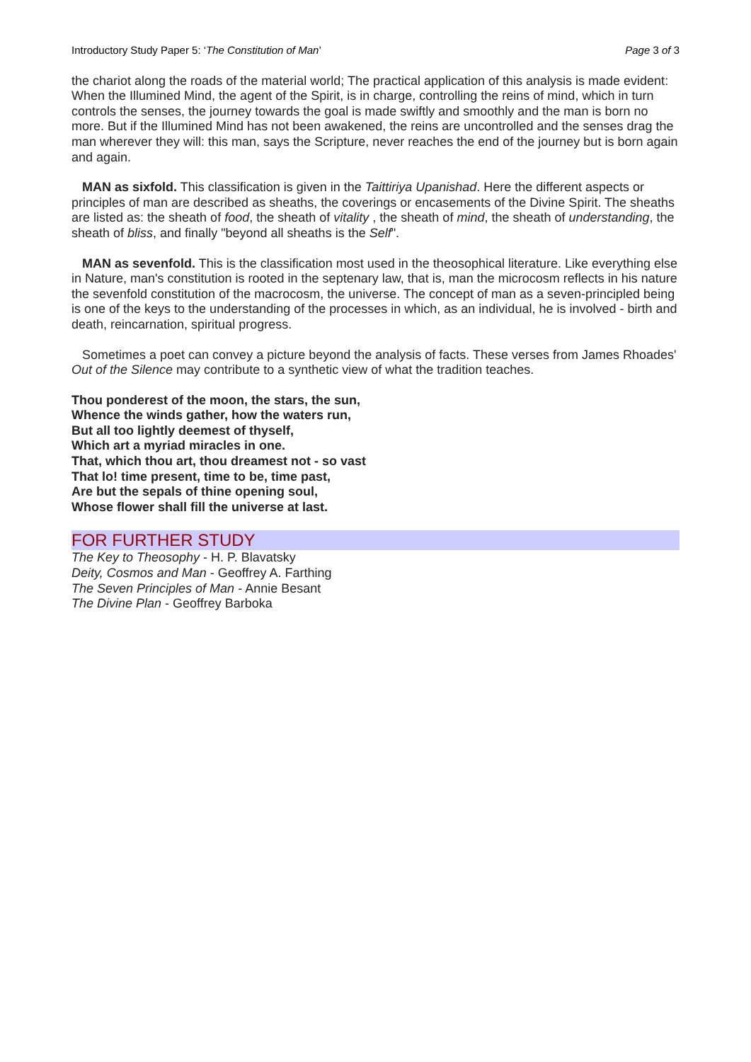Introductory Study Paper 5: ‘The Constitution of Man’ Page 3 of 3
the chariot along the roads of the material world; The practical application of this analysis is made evident: When the Illumined Mind, the agent of the Spirit, is in charge, controlling the reins of mind, which in turn controls the senses, the journey towards the goal is made swiftly and smoothly and the man is born no more. But if the Illumined Mind has not been awakened, the reins are uncontrolled and the senses drag the man wherever they will: this man, says the Scripture, never reaches the end of the journey but is born again and again.
MAN as sixfold. This classification is given in the Taittiriya Upanishad. Here the different aspects or principles of man are described as sheaths, the coverings or encasements of the Divine Spirit. The sheaths are listed as: the sheath of food, the sheath of vitality , the sheath of mind, the sheath of understanding, the sheath of bliss, and finally "beyond all sheaths is the Self".
MAN as sevenfold. This is the classification most used in the theosophical literature. Like everything else in Nature, man's constitution is rooted in the septenary law, that is, man the microcosm reflects in his nature the sevenfold constitution of the macrocosm, the universe. The concept of man as a seven-principled being is one of the keys to the understanding of the processes in which, as an individual, he is involved - birth and death, reincarnation, spiritual progress.
Sometimes a poet can convey a picture beyond the analysis of facts. These verses from James Rhoades' Out of the Silence may contribute to a synthetic view of what the tradition teaches.
Thou ponderest of the moon, the stars, the sun,
Whence the winds gather, how the waters run,
But all too lightly deemest of thyself,
Which art a myriad miracles in one.
That, which thou art, thou dreamest not - so vast
That lo! time present, time to be, time past,
Are but the sepals of thine opening soul,
Whose flower shall fill the universe at last.
FOR FURTHER STUDY
The Key to Theosophy - H. P. Blavatsky
Deity, Cosmos and Man - Geoffrey A. Farthing
The Seven Principles of Man - Annie Besant
The Divine Plan - Geoffrey Barboka